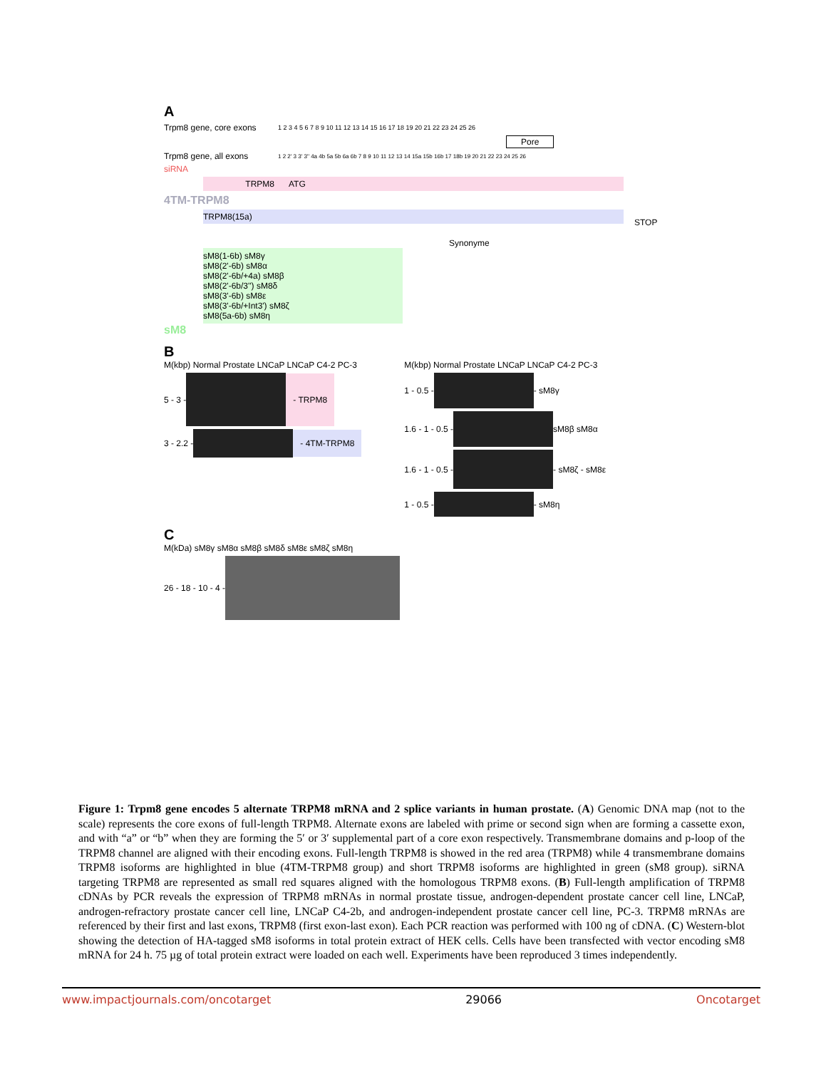A
Trpm8 gene, core exons 1 2 3 4 5 6 7 8 9 10 11 12 13 14 15 16 17 18 19 20 21 22 23 24 25 26
Pore
Trpm8 gene, all exons 1 2 2' 3 3' 3'' 4a 4b 5a 5b 6a 6b 7 8 9 10 11 12 13 14 15a 15b 16b 17 18b 19 20 21 22 23 24 25 26
siRNA
TRPM8 ATG
STOP
4TM-TRPM8
TRPM8(15a)
Synonyme
sM8(1-6b) sM8γ
sM8(2'-6b) sM8α
sM8(2'-6b/+4a) sM8β
sM8(2'-6b/3'') sM8δ
sM8(3'-6b) sM8ε
sM8(3'-6b/+Int3') sM8ζ
sM8(5a-6b) sM8η
sM8
B
M(kbp) Normal Prostate LNCaP LNCaP C4-2 PC-3
5 - 3 - - TRPM8
3 - 2.2 - - 4TM-TRPM8
M(kbp) Normal Prostate LNCaP LNCaP C4-2 PC-3
1 - 0.5 - - sM8γ
1.6 - 1 - 0.5 - sM8β sM8α
1.6 - 1 - 0.5 - - sM8ζ - sM8ε
1 - 0.5 - - sM8η
C
M(kDa) sM8γ sM8α sM8β sM8δ sM8ε sM8ζ sM8η
26 - 18 - 10 - 4 -
Figure 1: Trpm8 gene encodes 5 alternate TRPM8 mRNA and 2 splice variants in human prostate. (A) Genomic DNA map (not to the scale) represents the core exons of full-length TRPM8. Alternate exons are labeled with prime or second sign when are forming a cassette exon, and with “a” or “b” when they are forming the 5′ or 3′ supplemental part of a core exon respectively. Transmembrane domains and p-loop of the TRPM8 channel are aligned with their encoding exons. Full-length TRPM8 is showed in the red area (TRPM8) while 4 transmembrane domains TRPM8 isoforms are highlighted in blue (4TM-TRPM8 group) and short TRPM8 isoforms are highlighted in green (sM8 group). siRNA targeting TRPM8 are represented as small red squares aligned with the homologous TRPM8 exons. (B) Full-length amplification of TRPM8 cDNAs by PCR reveals the expression of TRPM8 mRNAs in normal prostate tissue, androgen-dependent prostate cancer cell line, LNCaP, androgen-refractory prostate cancer cell line, LNCaP C4-2b, and androgen-independent prostate cancer cell line, PC-3. TRPM8 mRNAs are referenced by their first and last exons, TRPM8 (first exon-last exon). Each PCR reaction was performed with 100 ng of cDNA. (C) Western-blot showing the detection of HA-tagged sM8 isoforms in total protein extract of HEK cells. Cells have been transfected with vector encoding sM8 mRNA for 24 h. 75 µg of total protein extract were loaded on each well. Experiments have been reproduced 3 times independently.
www.impactjournals.com/oncotarget 29066 Oncotarget